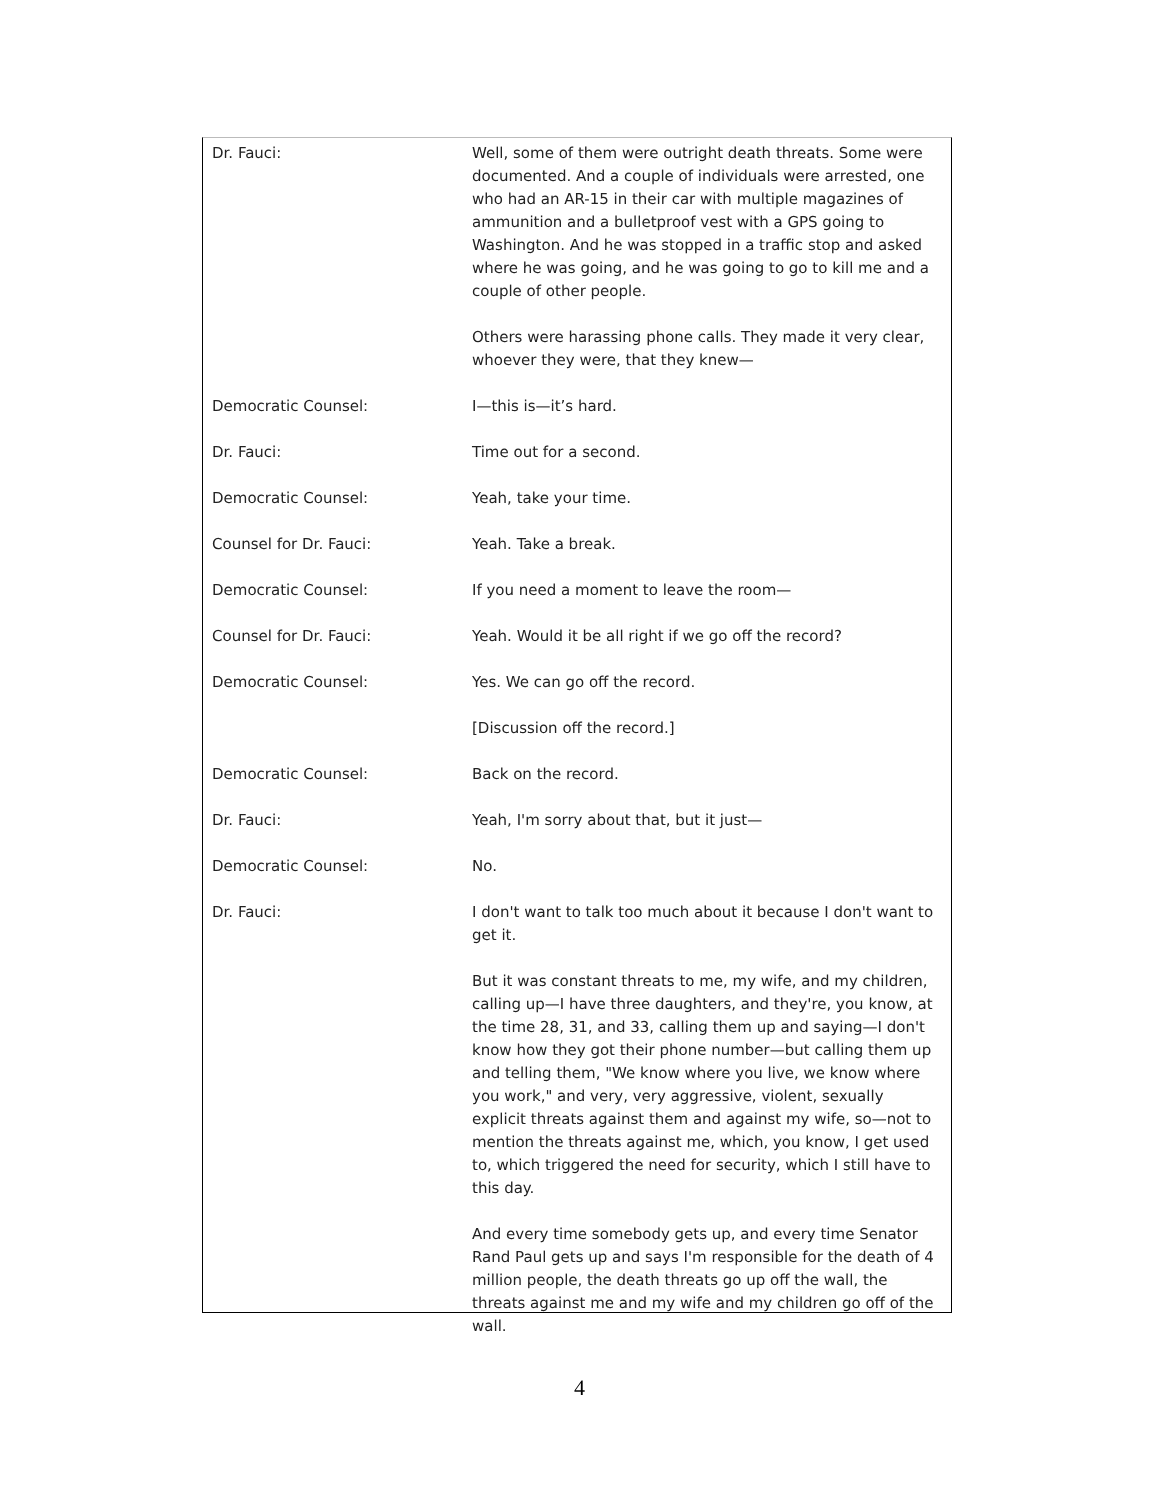Dr. Fauci: Well, some of them were outright death threats. Some were documented. And a couple of individuals were arrested, one who had an AR-15 in their car with multiple magazines of ammunition and a bulletproof vest with a GPS going to Washington. And he was stopped in a traffic stop and asked where he was going, and he was going to go to kill me and a couple of other people.
Others were harassing phone calls. They made it very clear, whoever they were, that they knew—
Democratic Counsel: I—this is—it’s hard.
Dr. Fauci: Time out for a second.
Democratic Counsel: Yeah, take your time.
Counsel for Dr. Fauci: Yeah. Take a break.
Democratic Counsel: If you need a moment to leave the room—
Counsel for Dr. Fauci: Yeah. Would it be all right if we go off the record?
Democratic Counsel: Yes. We can go off the record.
[Discussion off the record.]
Democratic Counsel: Back on the record.
Dr. Fauci: Yeah, I'm sorry about that, but it just—
Democratic Counsel: No.
Dr. Fauci: I don't want to talk too much about it because I don't want to get it.
But it was constant threats to me, my wife, and my children, calling up—I have three daughters, and they're, you know, at the time 28, 31, and 33, calling them up and saying—I don't know how they got their phone number—but calling them up and telling them, "We know where you live, we know where you work," and very, very aggressive, violent, sexually explicit threats against them and against my wife, so—not to mention the threats against me, which, you know, I get used to, which triggered the need for security, which I still have to this day.
And every time somebody gets up, and every time Senator Rand Paul gets up and says I'm responsible for the death of 4 million people, the death threats go up off the wall, the threats against me and my wife and my children go off of the wall.
4